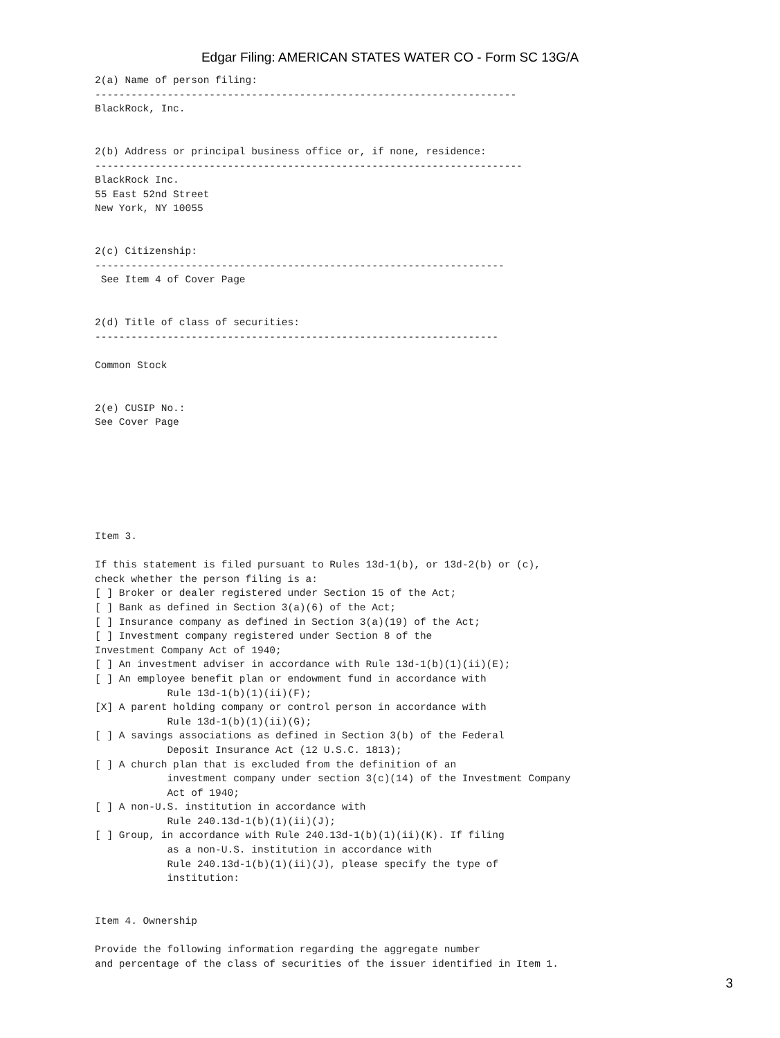Edgar Filing: AMERICAN STATES WATER CO - Form SC 13G/A
2(a) Name of person filing:
----------------------------------------------------------------------
BlackRock, Inc.


2(b) Address or principal business office or, if none, residence:
-----------------------------------------------------------------------
BlackRock Inc.
55 East 52nd Street
New York, NY 10055


2(c) Citizenship:
--------------------------------------------------------------------
 See Item 4 of Cover Page


2(d) Title of class of securities:
-------------------------------------------------------------------

Common Stock


2(e) CUSIP No.:
See Cover Page







Item 3.

If this statement is filed pursuant to Rules 13d-1(b), or 13d-2(b) or (c),
check whether the person filing is a:
[ ] Broker or dealer registered under Section 15 of the Act;
[ ] Bank as defined in Section 3(a)(6) of the Act;
[ ] Insurance company as defined in Section 3(a)(19) of the Act;
[ ] Investment company registered under Section 8 of the
Investment Company Act of 1940;
[ ] An investment adviser in accordance with Rule 13d-1(b)(1)(ii)(E);
[ ] An employee benefit plan or endowment fund in accordance with
            Rule 13d-1(b)(1)(ii)(F);
[X] A parent holding company or control person in accordance with
            Rule 13d-1(b)(1)(ii)(G);
[ ] A savings associations as defined in Section 3(b) of the Federal
            Deposit Insurance Act (12 U.S.C. 1813);
[ ] A church plan that is excluded from the definition of an
            investment company under section 3(c)(14) of the Investment Company
            Act of 1940;
[ ] A non-U.S. institution in accordance with
            Rule 240.13d-1(b)(1)(ii)(J);
[ ] Group, in accordance with Rule 240.13d-1(b)(1)(ii)(K). If filing
            as a non-U.S. institution in accordance with
            Rule 240.13d-1(b)(1)(ii)(J), please specify the type of
            institution:


Item 4. Ownership

Provide the following information regarding the aggregate number
and percentage of the class of securities of the issuer identified in Item 1.
3